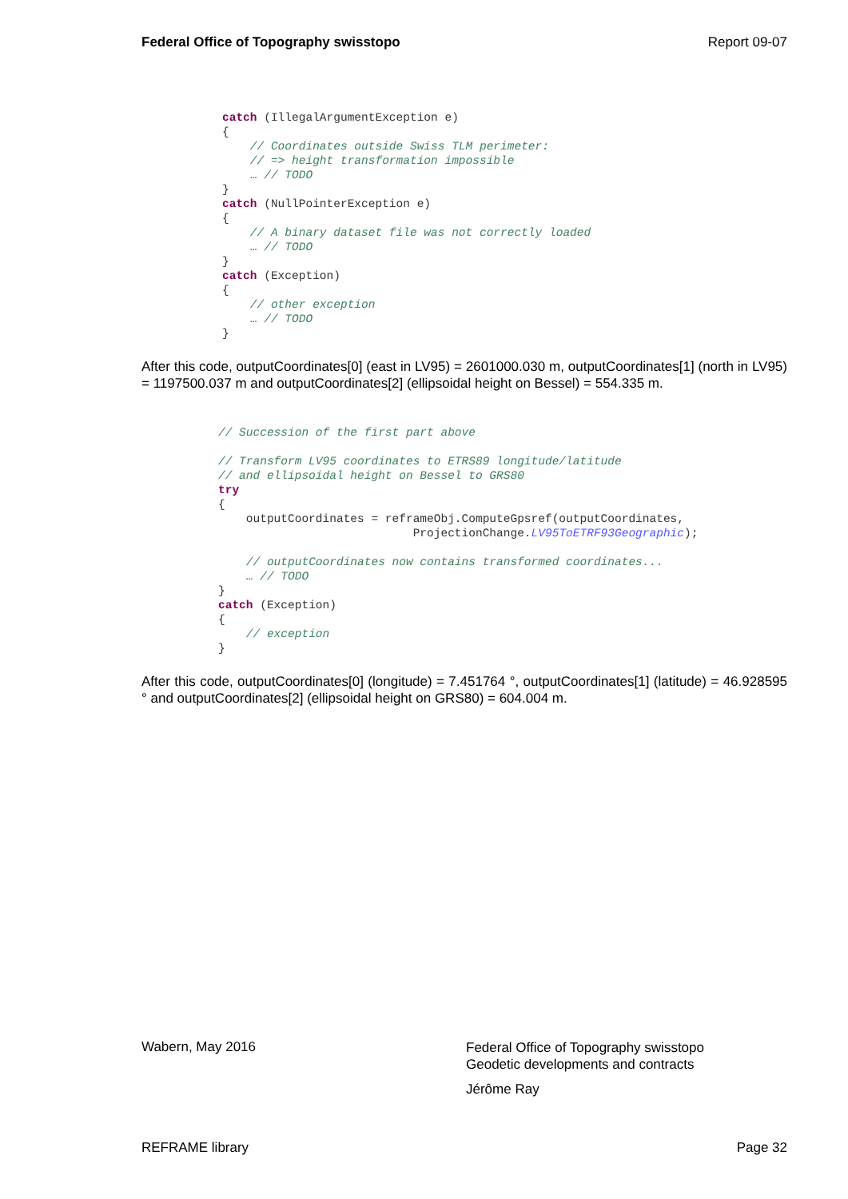Federal Office of Topography swisstopo Report 09-07
catch (IllegalArgumentException e) { // Coordinates outside Swiss TLM perimeter: // => height transformation impossible … // TODO } catch (NullPointerException e) { // A binary dataset file was not correctly loaded … // TODO } catch (Exception) { // other exception … // TODO }
After this code, outputCoordinates[0] (east in LV95) = 2601000.030 m, outputCoordinates[1] (north in LV95) = 1197500.037 m and outputCoordinates[2] (ellipsoidal height on Bessel) = 554.335 m.
// Succession of the first part above // Transform LV95 coordinates to ETRS89 longitude/latitude // and ellipsoidal height on Bessel to GRS80 try { outputCoordinates = reframeObj.ComputeGpsref(outputCoordinates, ProjectionChange.LV95ToETRF93Geographic); // outputCoordinates now contains transformed coordinates... … // TODO } catch (Exception) { // exception }
After this code, outputCoordinates[0] (longitude) = 7.451764 °, outputCoordinates[1] (latitude) = 46.928595 ° and outputCoordinates[2] (ellipsoidal height on GRS80) = 604.004 m.
Wabern, May 2016
Federal Office of Topography swisstopo
Geodetic developments and contracts
Jérôme Ray
REFRAME library Page 32